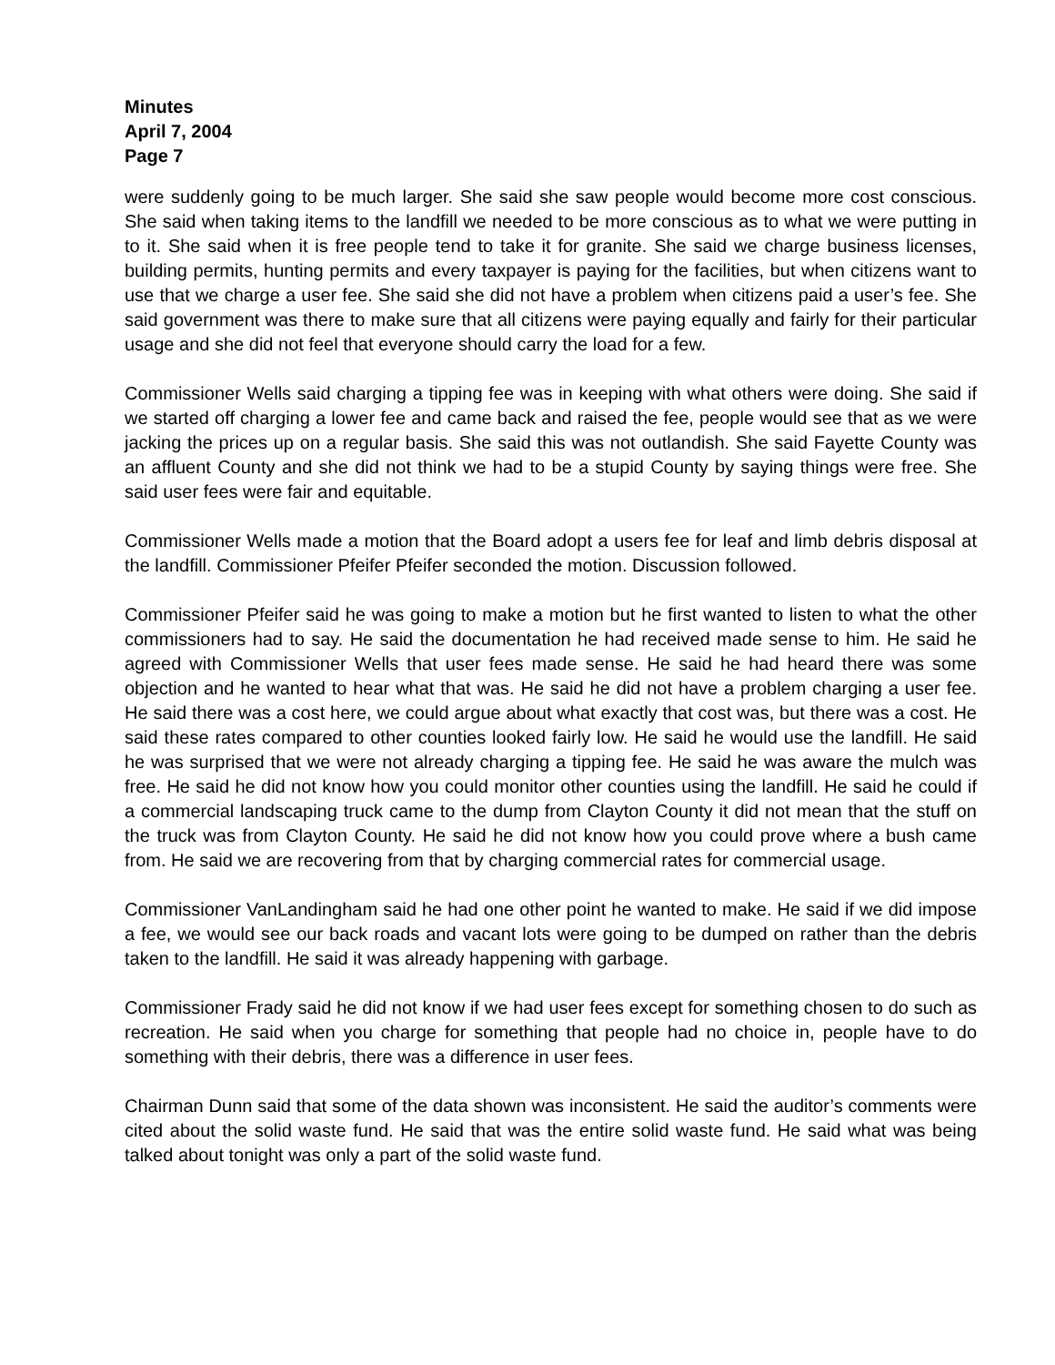Minutes
April 7, 2004
Page 7
were suddenly going to be much larger. She said she saw people would become more cost conscious. She said when taking items to the landfill we needed to be more conscious as to what we were putting in to it. She said when it is free people tend to take it for granite. She said we charge business licenses, building permits, hunting permits and every taxpayer is paying for the facilities, but when citizens want to use that we charge a user fee. She said she did not have a problem when citizens paid a user’s fee. She said government was there to make sure that all citizens were paying equally and fairly for their particular usage and she did not feel that everyone should carry the load for a few.
Commissioner Wells said charging a tipping fee was in keeping with what others were doing. She said if we started off charging a lower fee and came back and raised the fee, people would see that as we were jacking the prices up on a regular basis. She said this was not outlandish. She said Fayette County was an affluent County and she did not think we had to be a stupid County by saying things were free. She said user fees were fair and equitable.
Commissioner Wells made a motion that the Board adopt a users fee for leaf and limb debris disposal at the landfill. Commissioner Pfeifer Pfeifer seconded the motion. Discussion followed.
Commissioner Pfeifer said he was going to make a motion but he first wanted to listen to what the other commissioners had to say. He said the documentation he had received made sense to him. He said he agreed with Commissioner Wells that user fees made sense. He said he had heard there was some objection and he wanted to hear what that was. He said he did not have a problem charging a user fee. He said there was a cost here, we could argue about what exactly that cost was, but there was a cost. He said these rates compared to other counties looked fairly low. He said he would use the landfill. He said he was surprised that we were not already charging a tipping fee. He said he was aware the mulch was free. He said he did not know how you could monitor other counties using the landfill. He said he could if a commercial landscaping truck came to the dump from Clayton County it did not mean that the stuff on the truck was from Clayton County. He said he did not know how you could prove where a bush came from. He said we are recovering from that by charging commercial rates for commercial usage.
Commissioner VanLandingham said he had one other point he wanted to make. He said if we did impose a fee, we would see our back roads and vacant lots were going to be dumped on rather than the debris taken to the landfill. He said it was already happening with garbage.
Commissioner Frady said he did not know if we had user fees except for something chosen to do such as recreation. He said when you charge for something that people had no choice in, people have to do something with their debris, there was a difference in user fees.
Chairman Dunn said that some of the data shown was inconsistent. He said the auditor’s comments were cited about the solid waste fund. He said that was the entire solid waste fund. He said what was being talked about tonight was only a part of the solid waste fund.